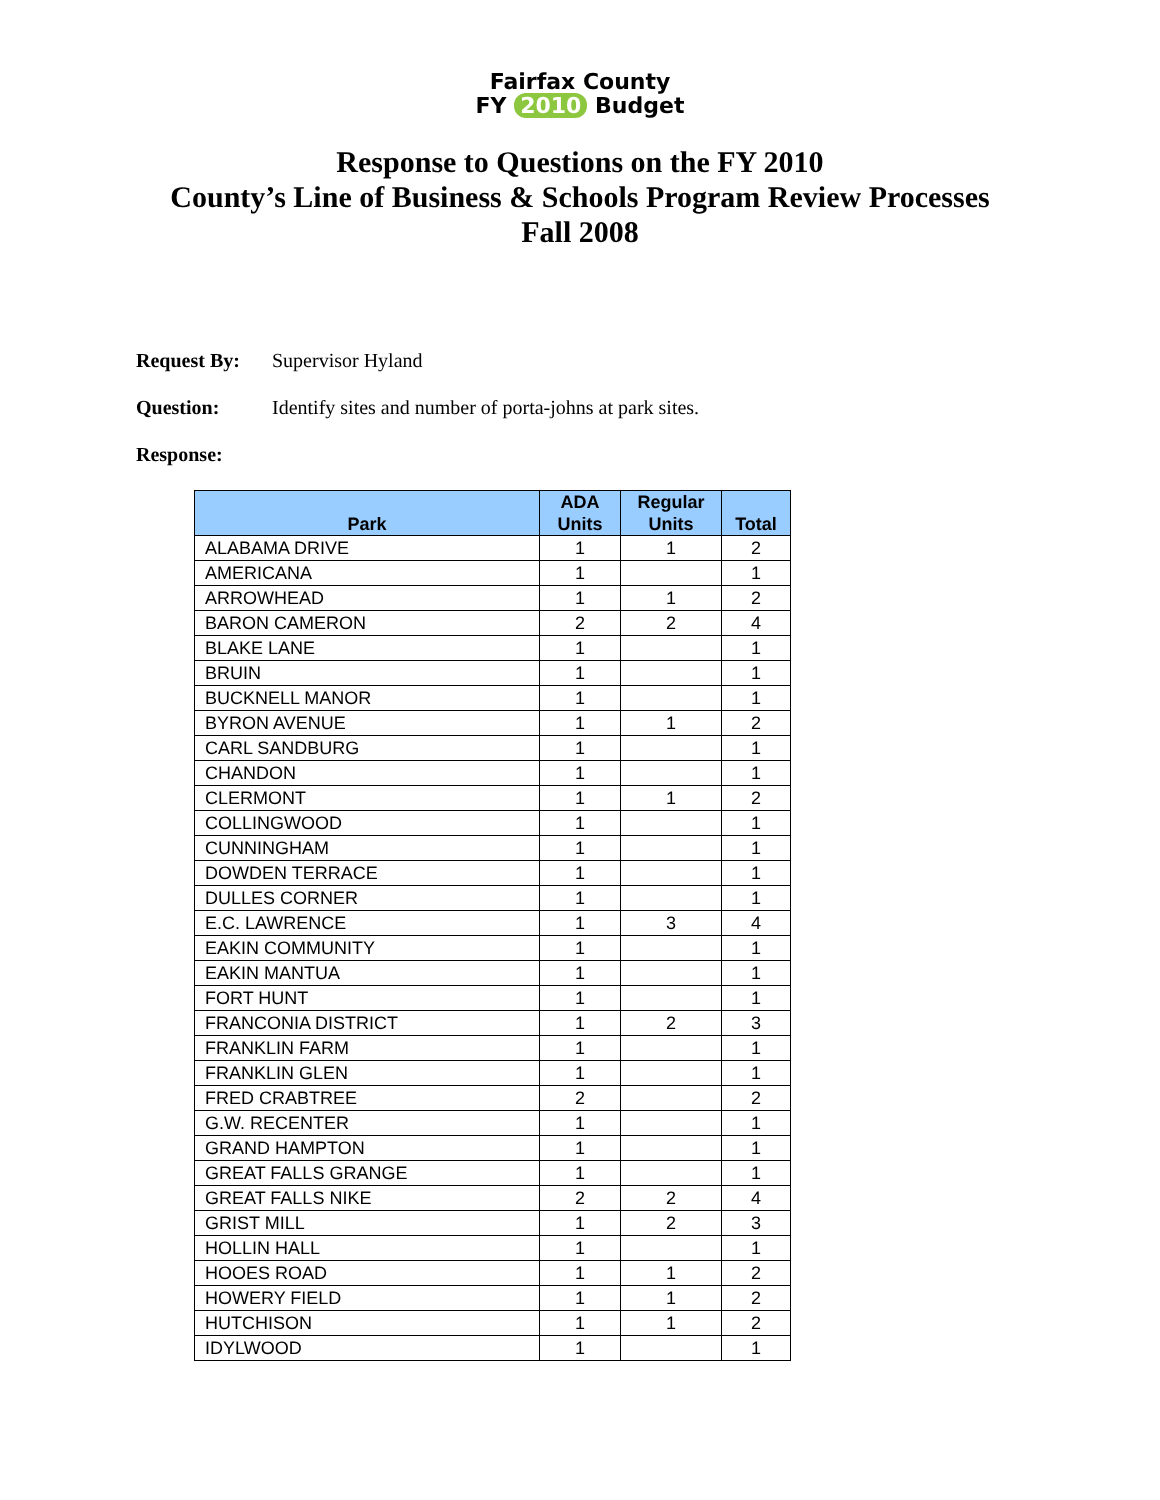Fairfax County
FY 2010 Budget
Response to Questions on the FY 2010
County’s Line of Business & Schools Program Review Processes
Fall 2008
Request By: Supervisor Hyland
Question: Identify sites and number of porta-johns at park sites.
Response:
| Park | ADA Units | Regular Units | Total |
| --- | --- | --- | --- |
| ALABAMA DRIVE | 1 | 1 | 2 |
| AMERICANA | 1 | | 1 |
| ARROWHEAD | 1 | 1 | 2 |
| BARON CAMERON | 2 | 2 | 4 |
| BLAKE LANE | 1 | | 1 |
| BRUIN | 1 | | 1 |
| BUCKNELL MANOR | 1 | | 1 |
| BYRON AVENUE | 1 | 1 | 2 |
| CARL SANDBURG | 1 | | 1 |
| CHANDON | 1 | | 1 |
| CLERMONT | 1 | 1 | 2 |
| COLLINGWOOD | 1 | | 1 |
| CUNNINGHAM | 1 | | 1 |
| DOWDEN TERRACE | 1 | | 1 |
| DULLES CORNER | 1 | | 1 |
| E.C. LAWRENCE | 1 | 3 | 4 |
| EAKIN COMMUNITY | 1 | | 1 |
| EAKIN MANTUA | 1 | | 1 |
| FORT HUNT | 1 | | 1 |
| FRANCONIA DISTRICT | 1 | 2 | 3 |
| FRANKLIN FARM | 1 | | 1 |
| FRANKLIN GLEN | 1 | | 1 |
| FRED CRABTREE | 2 | | 2 |
| G.W. RECENTER | 1 | | 1 |
| GRAND HAMPTON | 1 | | 1 |
| GREAT FALLS GRANGE | 1 | | 1 |
| GREAT FALLS NIKE | 2 | 2 | 4 |
| GRIST MILL | 1 | 2 | 3 |
| HOLLIN HALL | 1 | | 1 |
| HOOES ROAD | 1 | 1 | 2 |
| HOWERY FIELD | 1 | 1 | 2 |
| HUTCHISON | 1 | 1 | 2 |
| IDYLWOOD | 1 | | 1 |